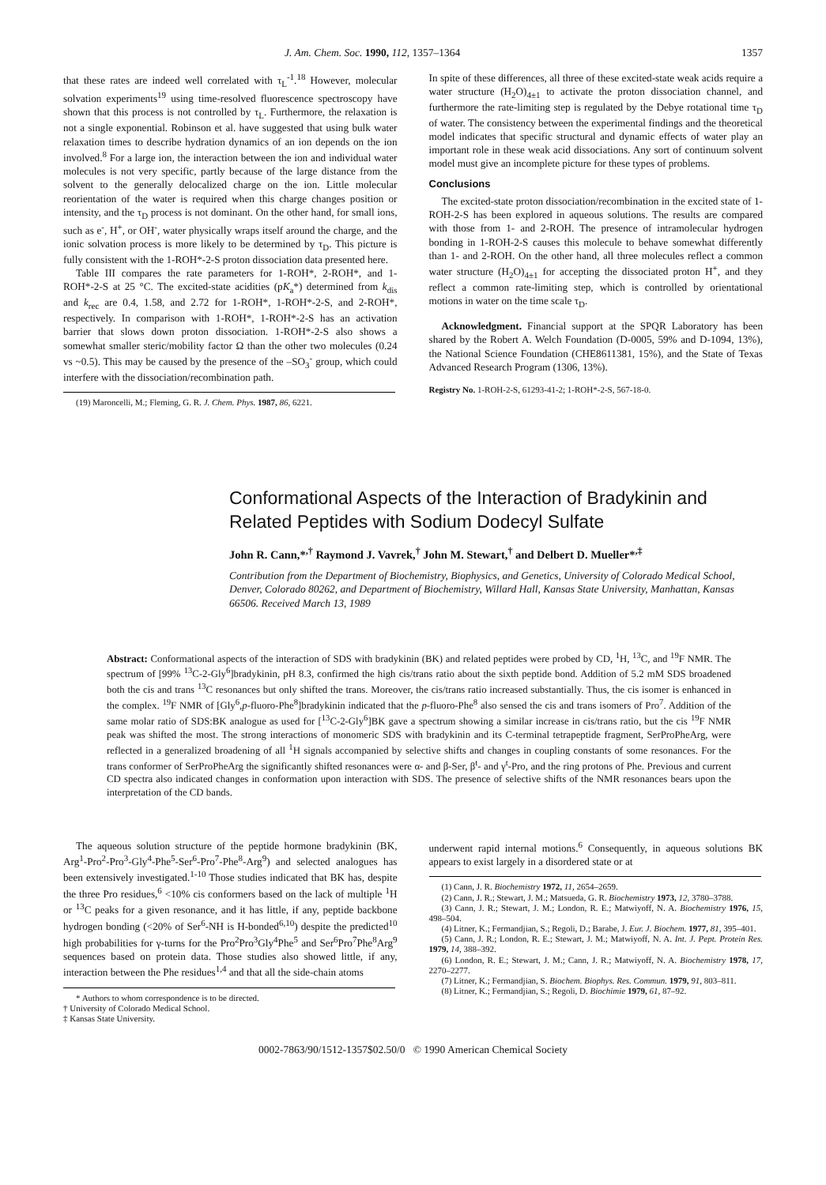J. Am. Chem. Soc. 1990, 112, 1357–1364 1357
that these rates are indeed well correlated with τ<sub>L</sub><sup>-1</sup>.<sup>18</sup> However, molecular solvation experiments<sup>19</sup> using time-resolved fluorescence spectroscopy have shown that this process is not controlled by τ<sub>L</sub>. Furthermore, the relaxation is not a single exponential. Robinson et al. have suggested that using bulk water relaxation times to describe hydration dynamics of an ion depends on the ion involved.<sup>8</sup> For a large ion, the interaction between the ion and individual water molecules is not very specific, partly because of the large distance from the solvent to the generally delocalized charge on the ion. Little molecular reorientation of the water is required when this charge changes position or intensity, and the τ<sub>D</sub> process is not dominant. On the other hand, for small ions, such as e<sup>-</sup>, H<sup>+</sup>, or OH<sup>-</sup>, water physically wraps itself around the charge, and the ionic solvation process is more likely to be determined by τ<sub>D</sub>. This picture is fully consistent with the 1-ROH*-2-S proton dissociation data presented here.
Table III compares the rate parameters for 1-ROH*, 2-ROH*, and 1-ROH*-2-S at 25 °C. The excited-state acidities (pK<sub>a</sub>*) determined from k<sub>dis</sub> and k<sub>rec</sub> are 0.4, 1.58, and 2.72 for 1-ROH*, 1-ROH*-2-S, and 2-ROH*, respectively. In comparison with 1-ROH*, 1-ROH*-2-S has an activation barrier that slows down proton dissociation. 1-ROH*-2-S also shows a somewhat smaller steric/mobility factor Ω than the other two molecules (0.24 vs ~0.5). This may be caused by the presence of the –SO<sub>3</sub><sup>-</sup> group, which could interfere with the dissociation/recombination path.
(19) Maroncelli, M.; Fleming, G. R. J. Chem. Phys. 1987, 86, 6221.
In spite of these differences, all three of these excited-state weak acids require a water structure (H<sub>2</sub>O)<sub>4±1</sub> to activate the proton dissociation channel, and furthermore the rate-limiting step is regulated by the Debye rotational time τ<sub>D</sub> of water. The consistency between the experimental findings and the theoretical model indicates that specific structural and dynamic effects of water play an important role in these weak acid dissociations. Any sort of continuum solvent model must give an incomplete picture for these types of problems.
Conclusions
The excited-state proton dissociation/recombination in the excited state of 1-ROH-2-S has been explored in aqueous solutions. The results are compared with those from 1- and 2-ROH. The presence of intramolecular hydrogen bonding in 1-ROH-2-S causes this molecule to behave somewhat differently than 1- and 2-ROH. On the other hand, all three molecules reflect a common water structure (H<sub>2</sub>O)<sub>4±1</sub> for accepting the dissociated proton H<sup>+</sup>, and they reflect a common rate-limiting step, which is controlled by orientational motions in water on the time scale τ<sub>D</sub>.
Acknowledgment. Financial support at the SPQR Laboratory has been shared by the Robert A. Welch Foundation (D-0005, 59% and D-1094, 13%), the National Science Foundation (CHE8611381, 15%), and the State of Texas Advanced Research Program (1306, 13%).
Registry No. 1-ROH-2-S, 61293-41-2; 1-ROH*-2-S, 567-18-0.
Conformational Aspects of the Interaction of Bradykinin and Related Peptides with Sodium Dodecyl Sulfate
John R. Cann,*<sup>,†</sup> Raymond J. Vavrek,<sup>†</sup> John M. Stewart,<sup>†</sup> and Delbert D. Mueller*<sup>,‡</sup>
Contribution from the Department of Biochemistry, Biophysics, and Genetics, University of Colorado Medical School, Denver, Colorado 80262, and Department of Biochemistry, Willard Hall, Kansas State University, Manhattan, Kansas 66506. Received March 13, 1989
Abstract: Conformational aspects of the interaction of SDS with bradykinin (BK) and related peptides were probed by CD, <sup>1</sup>H, <sup>13</sup>C, and <sup>19</sup>F NMR. The spectrum of [99% <sup>13</sup>C-2-Gly<sup>6</sup>]bradykinin, pH 8.3, confirmed the high cis/trans ratio about the sixth peptide bond. Addition of 5.2 mM SDS broadened both the cis and trans <sup>13</sup>C resonances but only shifted the trans. Moreover, the cis/trans ratio increased substantially. Thus, the cis isomer is enhanced in the complex. <sup>19</sup>F NMR of [Gly<sup>6</sup>,p-fluoro-Phe<sup>8</sup>]bradykinin indicated that the p-fluoro-Phe<sup>8</sup> also sensed the cis and trans isomers of Pro<sup>7</sup>. Addition of the same molar ratio of SDS:BK analogue as used for [<sup>13</sup>C-2-Gly<sup>6</sup>]BK gave a spectrum showing a similar increase in cis/trans ratio, but the cis <sup>19</sup>F NMR peak was shifted the most. The strong interactions of monomeric SDS with bradykinin and its C-terminal tetrapeptide fragment, SerProPheArg, were reflected in a generalized broadening of all <sup>1</sup>H signals accompanied by selective shifts and changes in coupling constants of some resonances. For the trans conformer of SerProPheArg the significantly shifted resonances were α- and β-Ser, β<sup>t</sup>- and γ<sup>t</sup>-Pro, and the ring protons of Phe. Previous and current CD spectra also indicated changes in conformation upon interaction with SDS. The presence of selective shifts of the NMR resonances bears upon the interpretation of the CD bands.
The aqueous solution structure of the peptide hormone bradykinin (BK, Arg<sup>1</sup>-Pro<sup>2</sup>-Pro<sup>3</sup>-Gly<sup>4</sup>-Phe<sup>5</sup>-Ser<sup>6</sup>-Pro<sup>7</sup>-Phe<sup>8</sup>-Arg<sup>9</sup>) and selected analogues has been extensively investigated.<sup>1-10</sup> Those studies indicated that BK has, despite the three Pro residues,<sup>6</sup> <10% cis conformers based on the lack of multiple <sup>1</sup>H or <sup>13</sup>C peaks for a given resonance, and it has little, if any, peptide backbone hydrogen bonding (<20% of Ser<sup>6</sup>-NH is H-bonded<sup>6,10</sup>) despite the predicted<sup>10</sup> high probabilities for γ-turns for the Pro<sup>2</sup>Pro<sup>3</sup>Gly<sup>4</sup>Phe<sup>5</sup> and Ser<sup>6</sup>Pro<sup>7</sup>Phe<sup>8</sup>Arg<sup>9</sup> sequences based on protein data. Those studies also showed little, if any, interaction between the Phe residues<sup>1,4</sup> and that all the side-chain atoms
* Authors to whom correspondence is to be directed.
† University of Colorado Medical School.
‡ Kansas State University.
underwent rapid internal motions.<sup>6</sup> Consequently, in aqueous solutions BK appears to exist largely in a disordered state or at
(1) Cann, J. R. Biochemistry 1972, 11, 2654–2659.
(2) Cann, J. R.; Stewart, J. M.; Matsueda, G. R. Biochemistry 1973, 12, 3780–3788.
(3) Cann, J. R.; Stewart, J. M.; London, R. E.; Matwiyoff, N. A. Biochemistry 1976, 15, 498–504.
(4) Litner, K.; Fermandjian, S.; Regoli, D.; Barabe, J. Eur. J. Biochem. 1977, 81, 395–401.
(5) Cann, J. R.; London, R. E.; Stewart, J. M.; Matwiyoff, N. A. Int. J. Pept. Protein Res. 1979, 14, 388–392.
(6) London, R. E.; Stewart, J. M.; Cann, J. R.; Matwiyoff, N. A. Biochemistry 1978, 17, 2270–2277.
(7) Litner, K.; Fermandjian, S. Biochem. Biophys. Res. Commun. 1979, 91, 803–811.
(8) Litner, K.; Fermandjian, S.; Regoli, D. Biochimie 1979, 61, 87–92.
0002-7863/90/1512-1357$02.50/0 © 1990 American Chemical Society